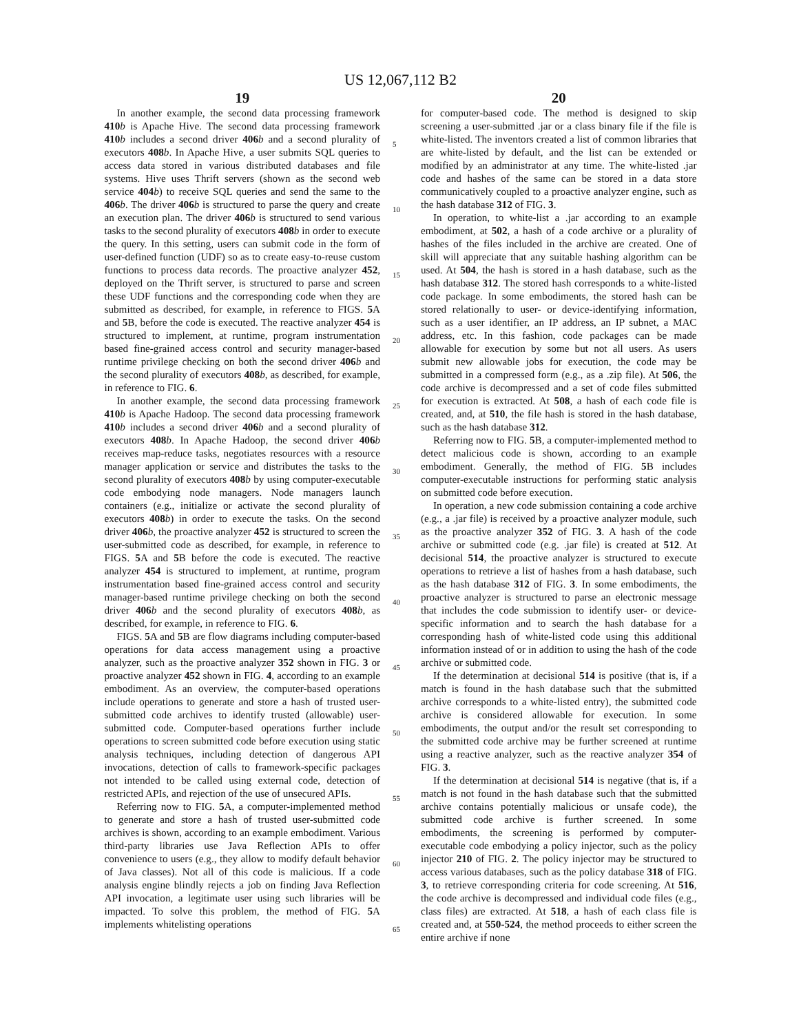US 12,067,112 B2
19
In another example, the second data processing framework 410 b is Apache Hive. The second data processing framework 410 b includes a second driver 406 b and a second plurality of executors 408 b. In Apache Hive, a user submits SQL queries to access data stored in various distributed databases and file systems. Hive uses Thrift servers (shown as the second web service 404 b) to receive SQL queries and send the same to the 406 b. The driver 406 b is structured to parse the query and create an execution plan. The driver 406 b is structured to send various tasks to the second plurality of executors 408 b in order to execute the query. In this setting, users can submit code in the form of user-defined function (UDF) so as to create easy-to-reuse custom functions to process data records. The proactive analyzer 452, deployed on the Thrift server, is structured to parse and screen these UDF functions and the corresponding code when they are submitted as described, for example, in reference to FIGS. 5 A and 5 B, before the code is executed. The reactive analyzer 454 is structured to implement, at runtime, program instrumentation based fine-grained access control and security manager-based runtime privilege checking on both the second driver 406 b and the second plurality of executors 408 b, as described, for example, in reference to FIG. 6.
In another example, the second data processing framework 410 b is Apache Hadoop. The second data processing framework 410 b includes a second driver 406 b and a second plurality of executors 408 b. In Apache Hadoop, the second driver 406 b receives map-reduce tasks, negotiates resources with a resource manager application or service and distributes the tasks to the second plurality of executors 408 b by using computer-executable code embodying node managers. Node managers launch containers (e.g., initialize or activate the second plurality of executors 408 b) in order to execute the tasks. On the second driver 406 b, the proactive analyzer 452 is structured to screen the user-submitted code as described, for example, in reference to FIGS. 5 A and 5 B before the code is executed. The reactive analyzer 454 is structured to implement, at runtime, program instrumentation based fine-grained access control and security manager-based runtime privilege checking on both the second driver 406 b and the second plurality of executors 408 b, as described, for example, in reference to FIG. 6.
FIGS. 5 A and 5 B are flow diagrams including computer-based operations for data access management using a proactive analyzer, such as the proactive analyzer 352 shown in FIG. 3 or proactive analyzer 452 shown in FIG. 4, according to an example embodiment. As an overview, the computer-based operations include operations to generate and store a hash of trusted user-submitted code archives to identify trusted (allowable) user-submitted code. Computer-based operations further include operations to screen submitted code before execution using static analysis techniques, including detection of dangerous API invocations, detection of calls to framework-specific packages not intended to be called using external code, detection of restricted APIs, and rejection of the use of unsecured APIs.
Referring now to FIG. 5 A, a computer-implemented method to generate and store a hash of trusted user-submitted code archives is shown, according to an example embodiment. Various third-party libraries use Java Reflection APIs to offer convenience to users (e.g., they allow to modify default behavior of Java classes). Not all of this code is malicious. If a code analysis engine blindly rejects a job on finding Java Reflection API invocation, a legitimate user using such libraries will be impacted. To solve this problem, the method of FIG. 5 A implements whitelisting operations
5
10
15
20
25
30
35
40
45
50
55
60
65
20
for computer-based code. The method is designed to skip screening a user-submitted .jar or a class binary file if the file is white-listed. The inventors created a list of common libraries that are white-listed by default, and the list can be extended or modified by an administrator at any time. The white-listed .jar code and hashes of the same can be stored in a data store communicatively coupled to a proactive analyzer engine, such as the hash database 312 of FIG. 3.
In operation, to white-list a .jar according to an example embodiment, at 502, a hash of a code archive or a plurality of hashes of the files included in the archive are created. One of skill will appreciate that any suitable hashing algorithm can be used. At 504, the hash is stored in a hash database, such as the hash database 312. The stored hash corresponds to a white-listed code package. In some embodiments, the stored hash can be stored relationally to user- or device-identifying information, such as a user identifier, an IP address, an IP subnet, a MAC address, etc. In this fashion, code packages can be made allowable for execution by some but not all users. As users submit new allowable jobs for execution, the code may be submitted in a compressed form (e.g., as a .zip file). At 506, the code archive is decompressed and a set of code files submitted for execution is extracted. At 508, a hash of each code file is created, and, at 510, the file hash is stored in the hash database, such as the hash database 312.
Referring now to FIG. 5 B, a computer-implemented method to detect malicious code is shown, according to an example embodiment. Generally, the method of FIG. 5 B includes computer-executable instructions for performing static analysis on submitted code before execution.
In operation, a new code submission containing a code archive (e.g., a .jar file) is received by a proactive analyzer module, such as the proactive analyzer 352 of FIG. 3. A hash of the code archive or submitted code (e.g. .jar file) is created at 512. At decisional 514, the proactive analyzer is structured to execute operations to retrieve a list of hashes from a hash database, such as the hash database 312 of FIG. 3. In some embodiments, the proactive analyzer is structured to parse an electronic message that includes the code submission to identify user- or device-specific information and to search the hash database for a corresponding hash of white-listed code using this additional information instead of or in addition to using the hash of the code archive or submitted code.
If the determination at decisional 514 is positive (that is, if a match is found in the hash database such that the submitted archive corresponds to a white-listed entry), the submitted code archive is considered allowable for execution. In some embodiments, the output and/or the result set corresponding to the submitted code archive may be further screened at runtime using a reactive analyzer, such as the reactive analyzer 354 of FIG. 3.
If the determination at decisional 514 is negative (that is, if a match is not found in the hash database such that the submitted archive contains potentially malicious or unsafe code), the submitted code archive is further screened. In some embodiments, the screening is performed by computer-executable code embodying a policy injector, such as the policy injector 210 of FIG. 2. The policy injector may be structured to access various databases, such as the policy database 318 of FIG. 3, to retrieve corresponding criteria for code screening. At 516, the code archive is decompressed and individual code files (e.g., class files) are extracted. At 518, a hash of each class file is created and, at 550-524, the method proceeds to either screen the entire archive if none